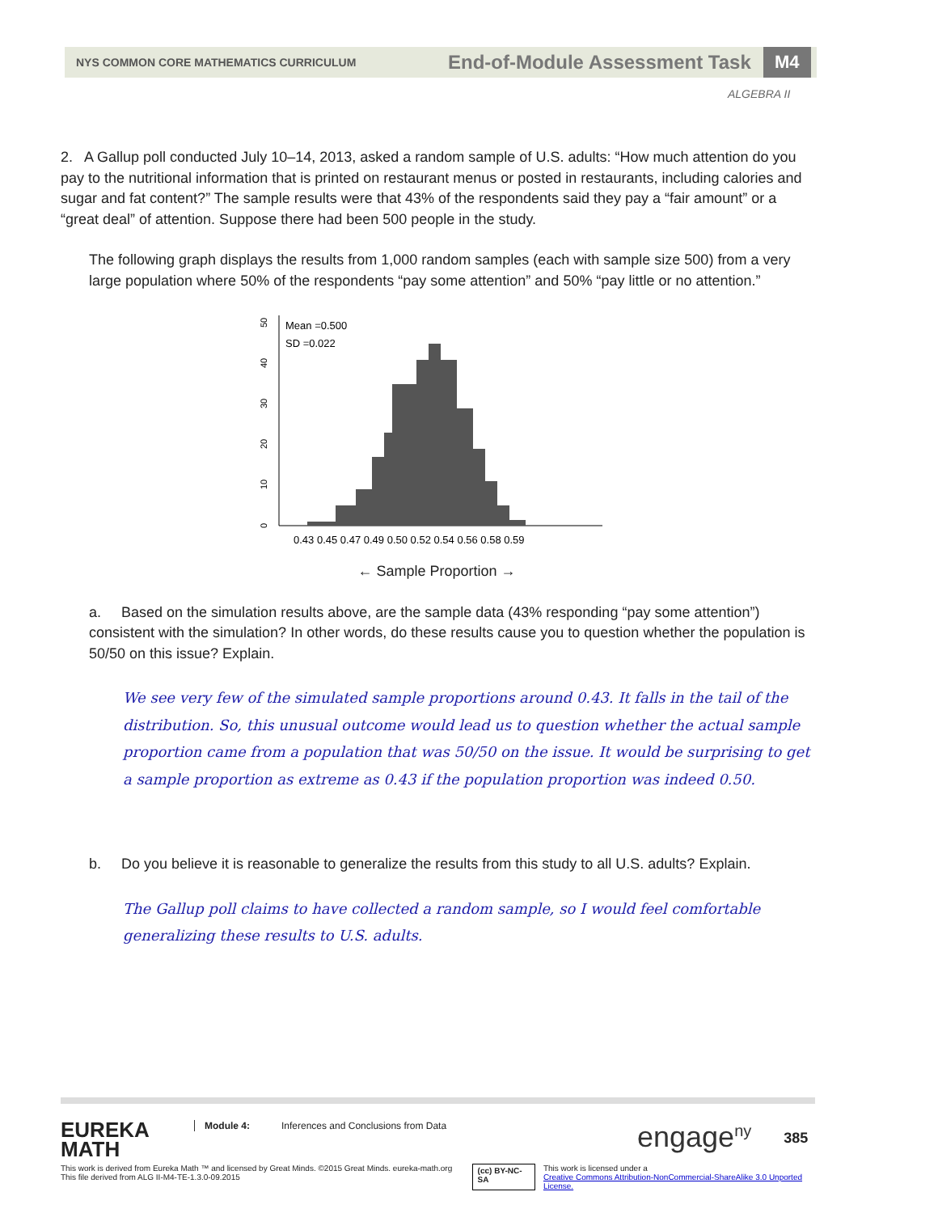NYS COMMON CORE MATHEMATICS CURRICULUM
End-of-Module Assessment Task
M4
ALGEBRA II
2. A Gallup poll conducted July 10–14, 2013, asked a random sample of U.S. adults: “How much attention do you pay to the nutritional information that is printed on restaurant menus or posted in restaurants, including calories and sugar and fat content?” The sample results were that 43% of the respondents said they pay a “fair amount” or a “great deal” of attention. Suppose there had been 500 people in the study.
The following graph displays the results from 1,000 random samples (each with sample size 500) from a very large population where 50% of the respondents “pay some attention” and 50% “pay little or no attention.”
Mean =0.500
SD =0.022
0
10
20
30
40
50
0.43 0.45 0.47 0.49 0.50 0.52 0.54 0.56 0.58 0.59
← Sample Proportion →
a. Based on the simulation results above, are the sample data (43% responding “pay some attention”) consistent with the simulation? In other words, do these results cause you to question whether the population is 50/50 on this issue? Explain.
We see very few of the simulated sample proportions around 0.43. It falls in the tail of the distribution. So, this unusual outcome would lead us to question whether the actual sample proportion came from a population that was 50/50 on the issue. It would be surprising to get a sample proportion as extreme as 0.43 if the population proportion was indeed 0.50.
b. Do you believe it is reasonable to generalize the results from this study to all U.S. adults? Explain.
The Gallup poll claims to have collected a random sample, so I would feel comfortable generalizing these results to U.S. adults.
EUREKA
MATH
Module 4: Inferences and Conclusions from Data
engage<sup>ny</sup>
385
This work is derived from Eureka Math ™ and licensed by Great Minds. ©2015 Great Minds. eureka-math.org
This file derived from ALG II-M4-TE-1.3.0-09.2015
(cc) BY-NC-SA This work is licensed under a
Creative Commons Attribution-NonCommercial-ShareAlike 3.0 Unported License.